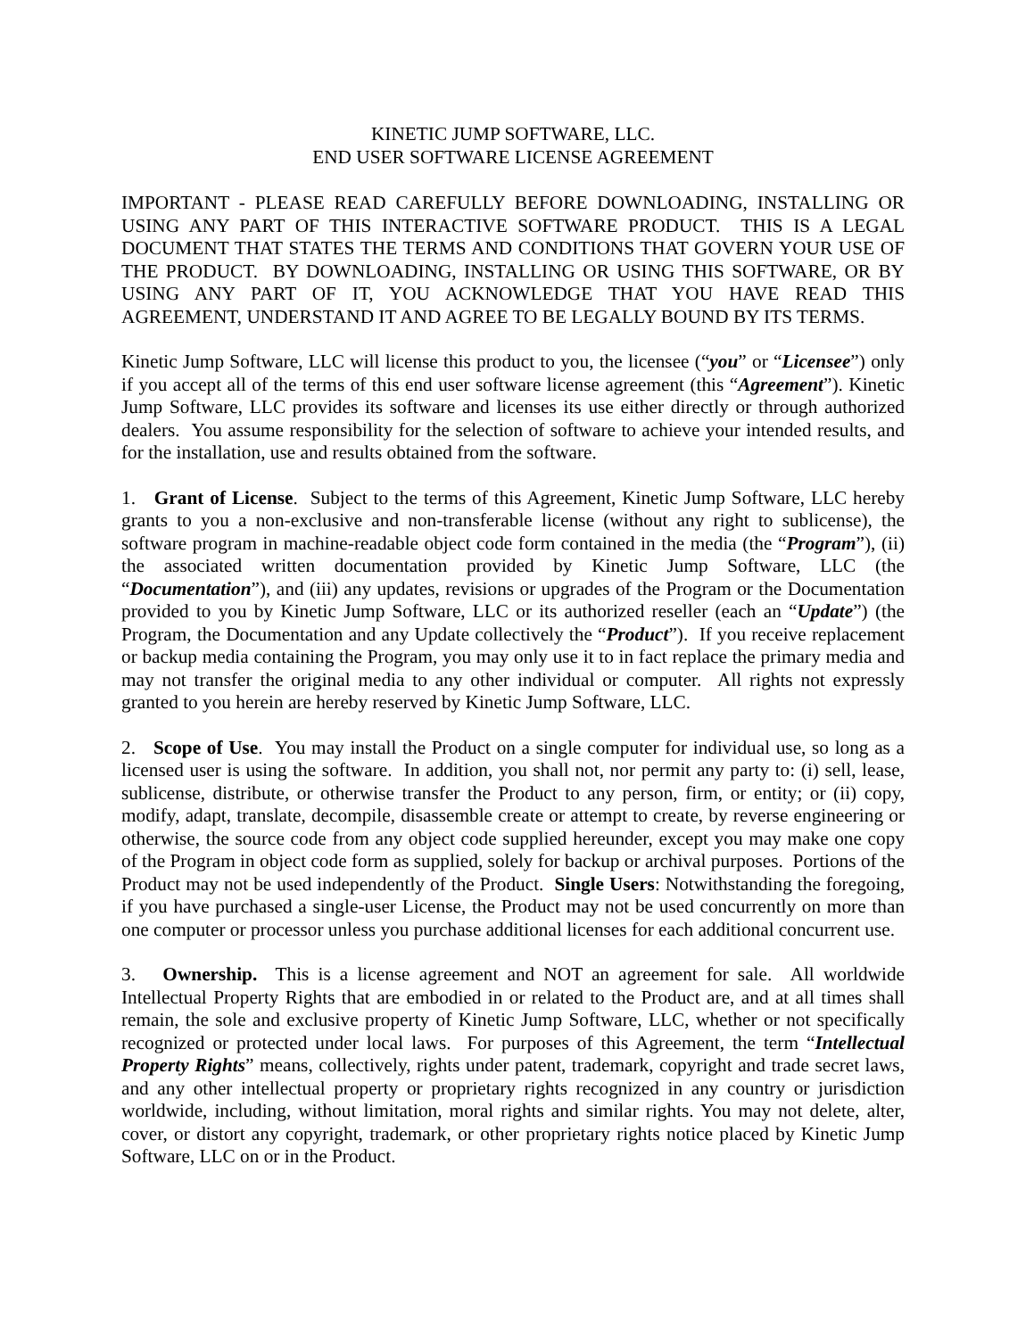KINETIC JUMP SOFTWARE, LLC.
END USER SOFTWARE LICENSE AGREEMENT
IMPORTANT - PLEASE READ CAREFULLY BEFORE DOWNLOADING, INSTALLING OR USING ANY PART OF THIS INTERACTIVE SOFTWARE PRODUCT. THIS IS A LEGAL DOCUMENT THAT STATES THE TERMS AND CONDITIONS THAT GOVERN YOUR USE OF THE PRODUCT. BY DOWNLOADING, INSTALLING OR USING THIS SOFTWARE, OR BY USING ANY PART OF IT, YOU ACKNOWLEDGE THAT YOU HAVE READ THIS AGREEMENT, UNDERSTAND IT AND AGREE TO BE LEGALLY BOUND BY ITS TERMS.
Kinetic Jump Software, LLC will license this product to you, the licensee (“you” or “Licensee”) only if you accept all of the terms of this end user software license agreement (this “Agreement”). Kinetic Jump Software, LLC provides its software and licenses its use either directly or through authorized dealers. You assume responsibility for the selection of software to achieve your intended results, and for the installation, use and results obtained from the software.
1. Grant of License. Subject to the terms of this Agreement, Kinetic Jump Software, LLC hereby grants to you a non-exclusive and non-transferable license (without any right to sublicense), the software program in machine-readable object code form contained in the media (the “Program”), (ii) the associated written documentation provided by Kinetic Jump Software, LLC (the “Documentation”), and (iii) any updates, revisions or upgrades of the Program or the Documentation provided to you by Kinetic Jump Software, LLC or its authorized reseller (each an “Update”) (the Program, the Documentation and any Update collectively the “Product”). If you receive replacement or backup media containing the Program, you may only use it to in fact replace the primary media and may not transfer the original media to any other individual or computer. All rights not expressly granted to you herein are hereby reserved by Kinetic Jump Software, LLC.
2. Scope of Use. You may install the Product on a single computer for individual use, so long as a licensed user is using the software. In addition, you shall not, nor permit any party to: (i) sell, lease, sublicense, distribute, or otherwise transfer the Product to any person, firm, or entity; or (ii) copy, modify, adapt, translate, decompile, disassemble create or attempt to create, by reverse engineering or otherwise, the source code from any object code supplied hereunder, except you may make one copy of the Program in object code form as supplied, solely for backup or archival purposes. Portions of the Product may not be used independently of the Product. Single Users: Notwithstanding the foregoing, if you have purchased a single-user License, the Product may not be used concurrently on more than one computer or processor unless you purchase additional licenses for each additional concurrent use.
3. Ownership. This is a license agreement and NOT an agreement for sale. All worldwide Intellectual Property Rights that are embodied in or related to the Product are, and at all times shall remain, the sole and exclusive property of Kinetic Jump Software, LLC, whether or not specifically recognized or protected under local laws. For purposes of this Agreement, the term “Intellectual Property Rights” means, collectively, rights under patent, trademark, copyright and trade secret laws, and any other intellectual property or proprietary rights recognized in any country or jurisdiction worldwide, including, without limitation, moral rights and similar rights. You may not delete, alter, cover, or distort any copyright, trademark, or other proprietary rights notice placed by Kinetic Jump Software, LLC on or in the Product.